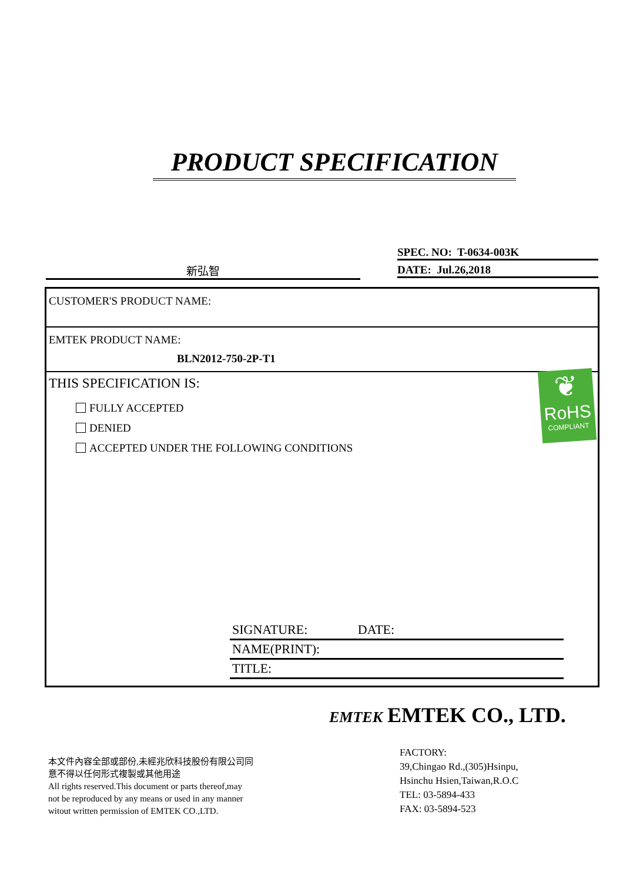PRODUCT SPECIFICATION
SPEC. NO: T-0634-003K
DATE: Jul.26,2018
新弘智
CUSTOMER'S PRODUCT NAME:
EMTEK PRODUCT NAME:
BLN2012-750-2P-T1
THIS SPECIFICATION IS:
FULLY ACCEPTED
DENIED
ACCEPTED UNDER THE FOLLOWING CONDITIONS
❦
RoHS
COMPLIANT
SIGNATURE: DATE:
NAME(PRINT):
TITLE:
EMTEK EMTEK CO., LTD.
本文件內容全部或部份,未經兆欣科技股份有限公司同意不得以任何形式複製或其他用途
All rights reserved.This document or parts thereof,may not be reproduced by any means or used in any manner witout written permission of EMTEK CO.,LTD.
FACTORY:
39,Chingao Rd.,(305)Hsinpu,
Hsinchu Hsien,Taiwan,R.O.C
TEL: 03-5894-433
FAX: 03-5894-523